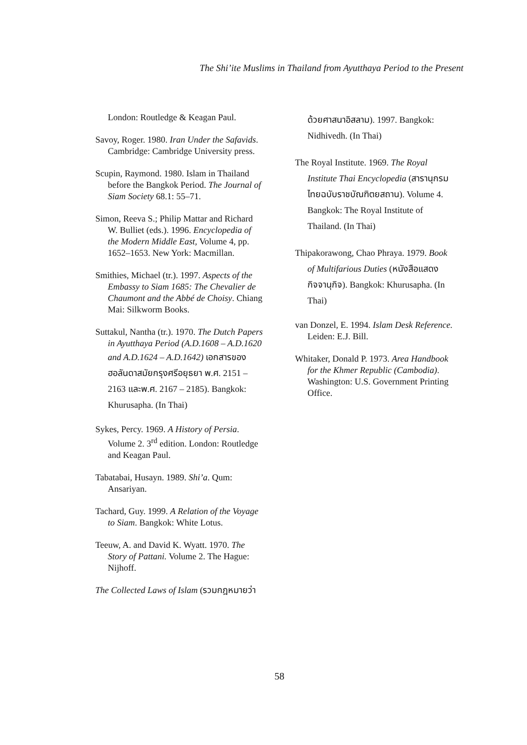The Shi’ite Muslims in Thailand from Ayutthaya Period to the Present
London: Routledge & Keagan Paul.
Savoy, Roger. 1980. Iran Under the Safavids. Cambridge: Cambridge University press.
Scupin, Raymond. 1980. Islam in Thailand before the Bangkok Period. The Journal of Siam Society 68.1: 55–71.
Simon, Reeva S.; Philip Mattar and Richard W. Bulliet (eds.). 1996. Encyclopedia of the Modern Middle East, Volume 4, pp. 1652–1653. New York: Macmillan.
Smithies, Michael (tr.). 1997. Aspects of the Embassy to Siam 1685: The Chevalier de Chaumont and the Abbé de Choisy. Chiang Mai: Silkworm Books.
Suttakul, Nantha (tr.). 1970. The Dutch Papers in Ayutthaya Period (A.D.1608 – A.D.1620 and A.D.1624 – A.D.1642) เอกสารของฮอลันดาสมัยกรุงศรีอยุธยา พ.ศ. 2151 – 2163 และพ.ศ. 2167 – 2185). Bangkok: Khurusapha. (In Thai)
Sykes, Percy. 1969. A History of Persia. Volume 2. 3<sup>rd</sup> edition. London: Routledge and Keagan Paul.
Tabatabai, Husayn. 1989. Shi’a. Qum: Ansariyan.
Tachard, Guy. 1999. A Relation of the Voyage to Siam. Bangkok: White Lotus.
Teeuw, A. and David K. Wyatt. 1970. The Story of Pattani. Volume 2. The Hague: Nijhoff.
The Collected Laws of Islam (รวมกฎหมายว่า
ด้วยศาสนาอิสลาม). 1997. Bangkok: Nidhivedh. (In Thai)
The Royal Institute. 1969. The Royal Institute Thai Encyclopedia (สารานุกรมไทยฉบับราชบัณฑิตยสถาน). Volume 4. Bangkok: The Royal Institute of Thailand. (In Thai)
Thipakorawong, Chao Phraya. 1979. Book of Multifarious Duties (หนังสือแสดงกิจจานุกิจ). Bangkok: Khurusapha. (In Thai)
van Donzel, E. 1994. Islam Desk Reference. Leiden: E.J. Bill.
Whitaker, Donald P. 1973. Area Handbook for the Khmer Republic (Cambodia). Washington: U.S. Government Printing Office.
58